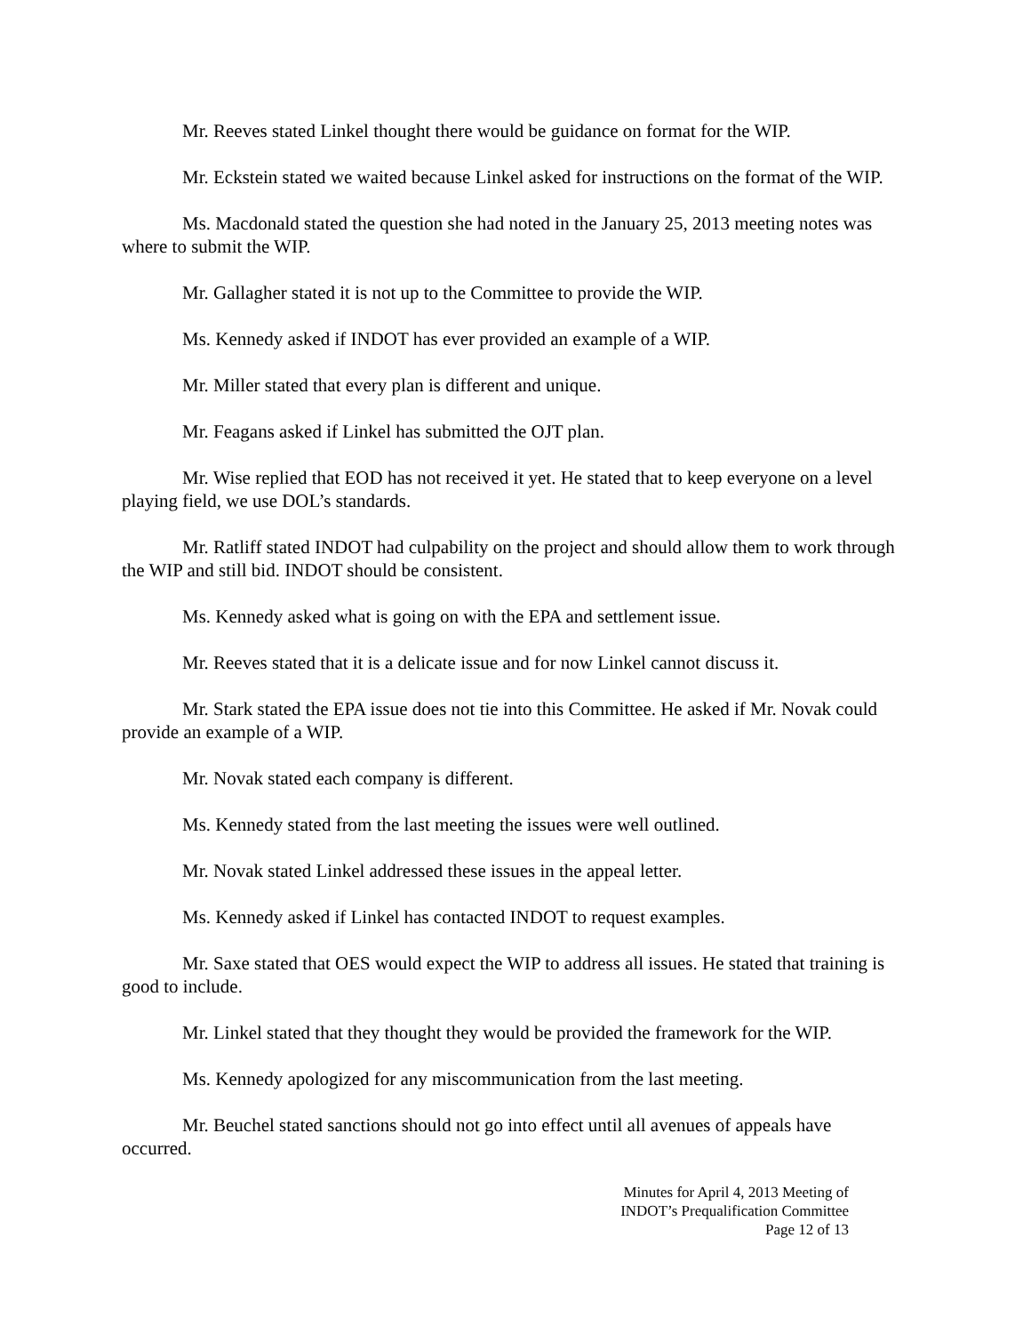Mr. Reeves stated Linkel thought there would be guidance on format for the WIP.
Mr. Eckstein stated we waited because Linkel asked for instructions on the format of the WIP.
Ms. Macdonald stated the question she had noted in the January 25, 2013 meeting notes was where to submit the WIP.
Mr. Gallagher stated it is not up to the Committee to provide the WIP.
Ms. Kennedy asked if INDOT has ever provided an example of a WIP.
Mr. Miller stated that every plan is different and unique.
Mr. Feagans asked if Linkel has submitted the OJT plan.
Mr. Wise replied that EOD has not received it yet. He stated that to keep everyone on a level playing field, we use DOL’s standards.
Mr. Ratliff stated INDOT had culpability on the project and should allow them to work through the WIP and still bid. INDOT should be consistent.
Ms. Kennedy asked what is going on with the EPA and settlement issue.
Mr. Reeves stated that it is a delicate issue and for now Linkel cannot discuss it.
Mr. Stark stated the EPA issue does not tie into this Committee. He asked if Mr. Novak could provide an example of a WIP.
Mr. Novak stated each company is different.
Ms. Kennedy stated from the last meeting the issues were well outlined.
Mr. Novak stated Linkel addressed these issues in the appeal letter.
Ms. Kennedy asked if Linkel has contacted INDOT to request examples.
Mr. Saxe stated that OES would expect the WIP to address all issues. He stated that training is good to include.
Mr. Linkel stated that they thought they would be provided the framework for the WIP.
Ms. Kennedy apologized for any miscommunication from the last meeting.
Mr. Beuchel stated sanctions should not go into effect until all avenues of appeals have occurred.
Minutes for April 4, 2013 Meeting of
INDOT’s Prequalification Committee
Page 12 of 13